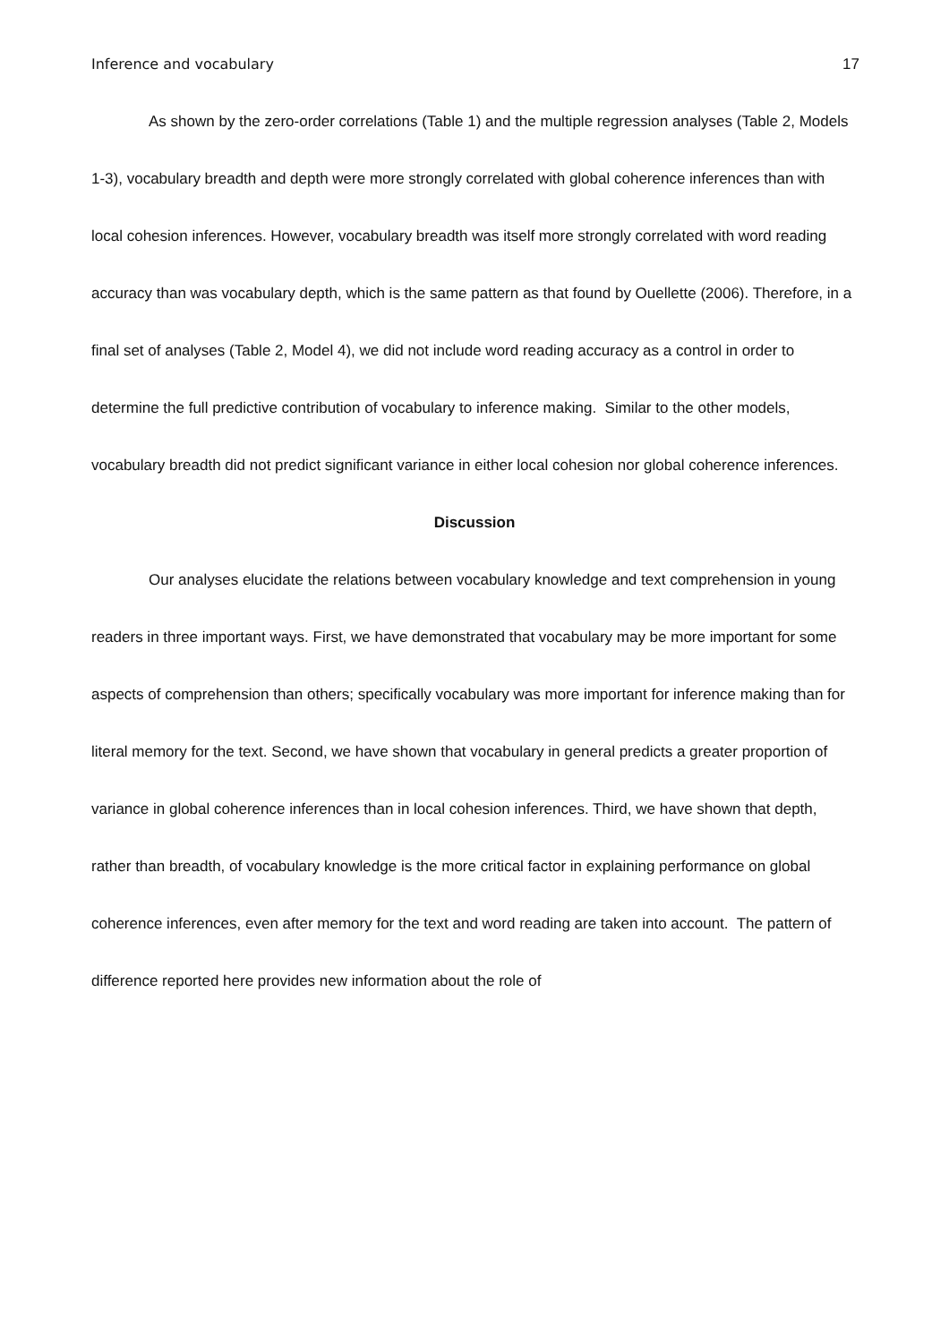Inference and vocabulary 17
As shown by the zero-order correlations (Table 1) and the multiple regression analyses (Table 2, Models 1-3), vocabulary breadth and depth were more strongly correlated with global coherence inferences than with local cohesion inferences. However, vocabulary breadth was itself more strongly correlated with word reading accuracy than was vocabulary depth, which is the same pattern as that found by Ouellette (2006). Therefore, in a final set of analyses (Table 2, Model 4), we did not include word reading accuracy as a control in order to determine the full predictive contribution of vocabulary to inference making. Similar to the other models, vocabulary breadth did not predict significant variance in either local cohesion nor global coherence inferences.
Discussion
Our analyses elucidate the relations between vocabulary knowledge and text comprehension in young readers in three important ways. First, we have demonstrated that vocabulary may be more important for some aspects of comprehension than others; specifically vocabulary was more important for inference making than for literal memory for the text. Second, we have shown that vocabulary in general predicts a greater proportion of variance in global coherence inferences than in local cohesion inferences. Third, we have shown that depth, rather than breadth, of vocabulary knowledge is the more critical factor in explaining performance on global coherence inferences, even after memory for the text and word reading are taken into account. The pattern of difference reported here provides new information about the role of